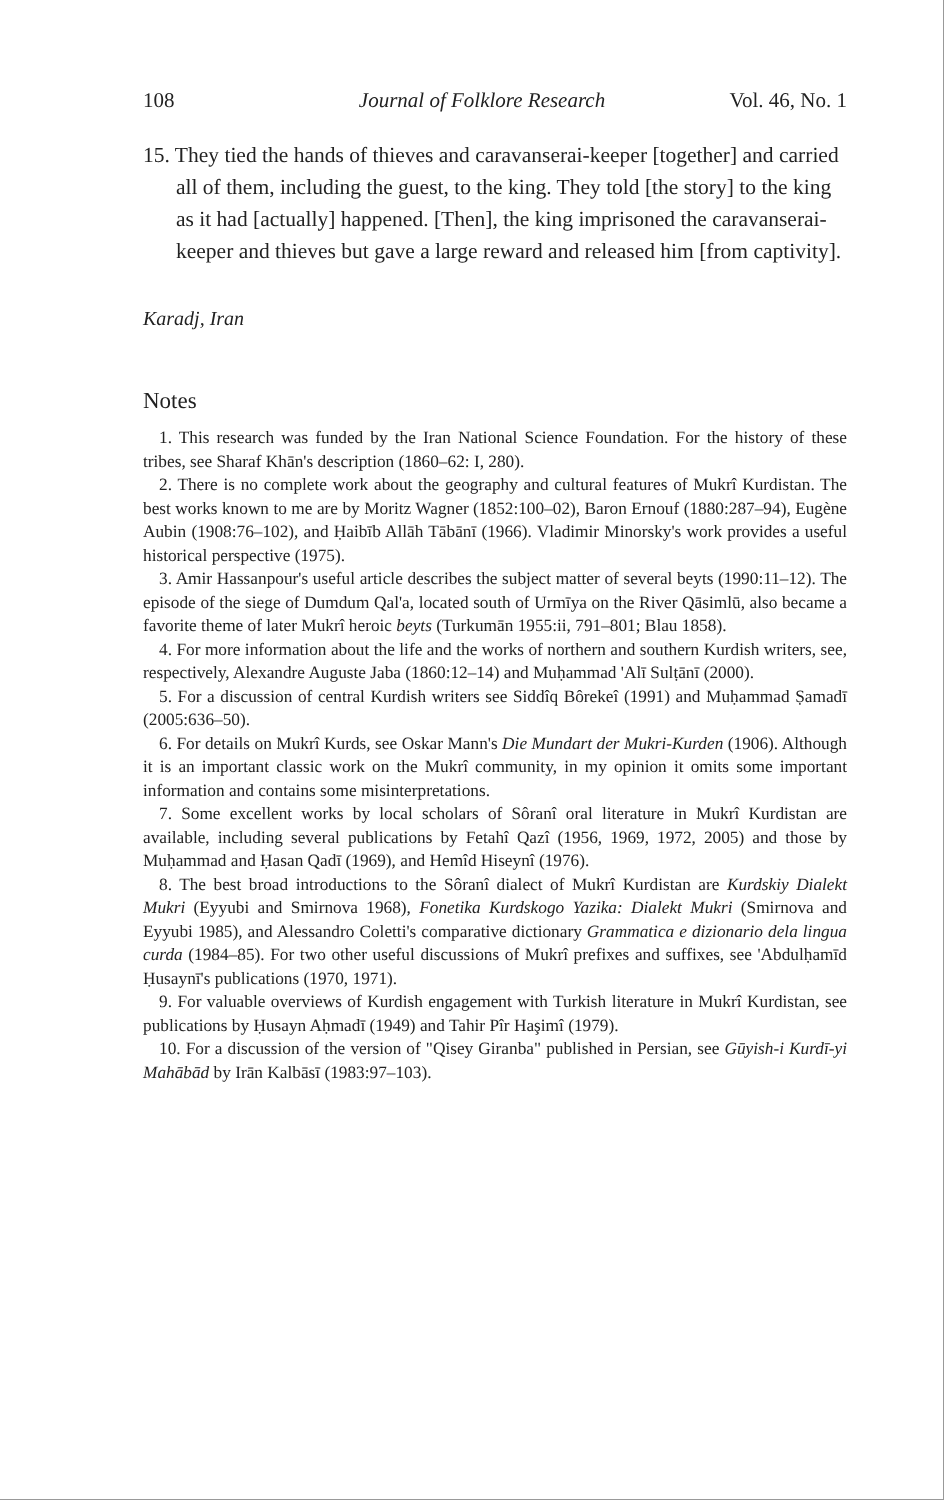108 Journal of Folklore Research Vol. 46, No. 1
15. They tied the hands of thieves and caravanserai-keeper [together] and carried all of them, including the guest, to the king. They told [the story] to the king as it had [actually] happened. [Then], the king imprisoned the caravanserai-keeper and thieves but gave a large reward and released him [from captivity].
Karadj, Iran
Notes
1. This research was funded by the Iran National Science Foundation. For the history of these tribes, see Sharaf Khān's description (1860–62: I, 280).
2. There is no complete work about the geography and cultural features of Mukrî Kurdistan. The best works known to me are by Moritz Wagner (1852:100–02), Baron Ernouf (1880:287–94), Eugène Aubin (1908:76–102), and Ḥaibīb Allāh Tābānī (1966). Vladimir Minorsky's work provides a useful historical perspective (1975).
3. Amir Hassanpour's useful article describes the subject matter of several beyts (1990:11–12). The episode of the siege of Dumdum Qal'a, located south of Urmīya on the River Qāsimlū, also became a favorite theme of later Mukrî heroic beyts (Turkumān 1955:ii, 791–801; Blau 1858).
4. For more information about the life and the works of northern and southern Kurdish writers, see, respectively, Alexandre Auguste Jaba (1860:12–14) and Muḥammad 'Alī Sulṭānī (2000).
5. For a discussion of central Kurdish writers see Siddîq Bôrekeî (1991) and Muḥammad Ṣamadī (2005:636–50).
6. For details on Mukrî Kurds, see Oskar Mann's Die Mundart der Mukri-Kurden (1906). Although it is an important classic work on the Mukrî community, in my opinion it omits some important information and contains some misinterpretations.
7. Some excellent works by local scholars of Sôranî oral literature in Mukrî Kurdistan are available, including several publications by Fetahî Qazî (1956, 1969, 1972, 2005) and those by Muḥammad and Ḥasan Qadī (1969), and Hemîd Hiseynî (1976).
8. The best broad introductions to the Sôranî dialect of Mukrî Kurdistan are Kurdskiy Dialekt Mukri (Eyyubi and Smirnova 1968), Fonetika Kurdskogo Yazika: Dialekt Mukri (Smirnova and Eyyubi 1985), and Alessandro Coletti's comparative dictionary Grammatica e dizionario dela lingua curda (1984–85). For two other useful discussions of Mukrî prefixes and suffixes, see 'Abdulḥamīd Ḥusaynī's publications (1970, 1971).
9. For valuable overviews of Kurdish engagement with Turkish literature in Mukrî Kurdistan, see publications by Ḥusayn Aḥmadī (1949) and Tahir Pîr Haşimî (1979).
10. For a discussion of the version of "Qisey Giranba" published in Persian, see Gūyish-i Kurdī-yi Mahābād by Irān Kalbāsī (1983:97–103).